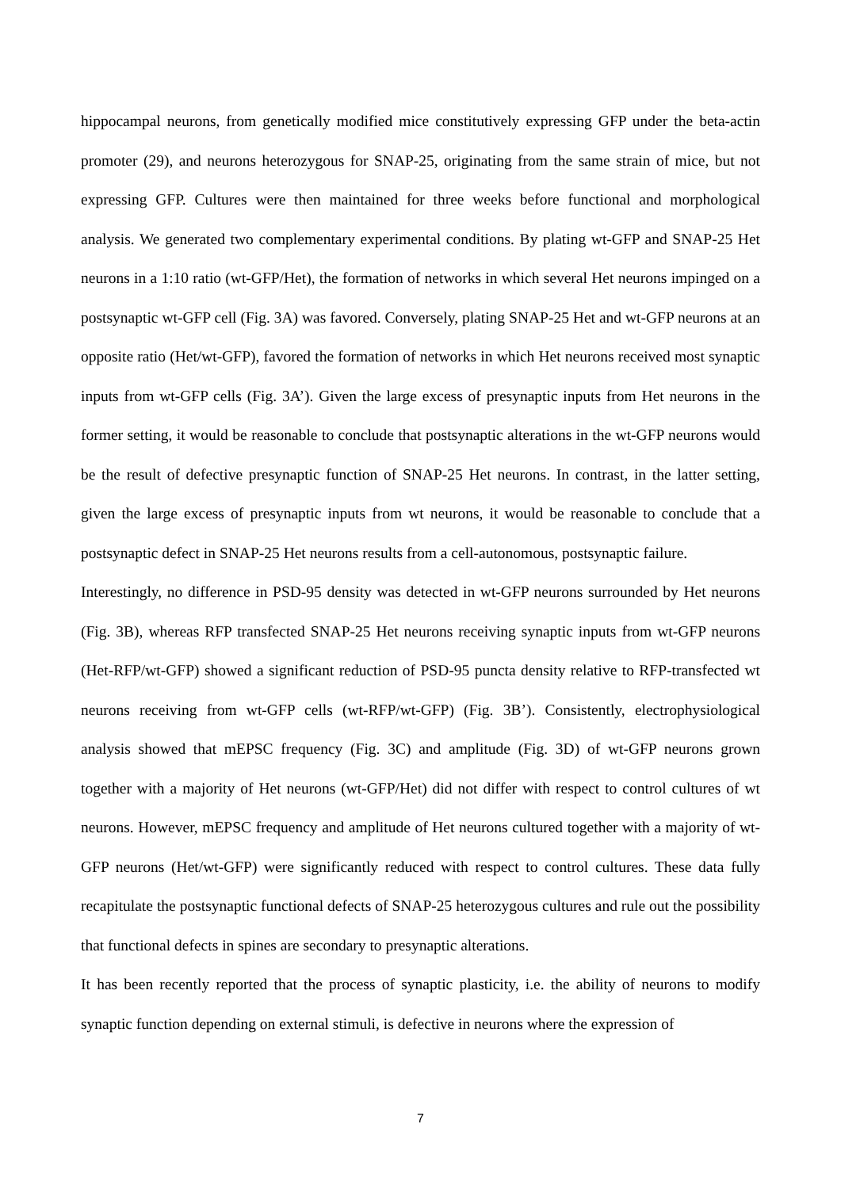hippocampal neurons, from genetically modified mice constitutively expressing GFP under the beta-actin promoter (29), and neurons heterozygous for SNAP-25, originating from the same strain of mice, but not expressing GFP. Cultures were then maintained for three weeks before functional and morphological analysis. We generated two complementary experimental conditions. By plating wt-GFP and SNAP-25 Het neurons in a 1:10 ratio (wt-GFP/Het), the formation of networks in which several Het neurons impinged on a postsynaptic wt-GFP cell (Fig. 3A) was favored. Conversely, plating SNAP-25 Het and wt-GFP neurons at an opposite ratio (Het/wt-GFP), favored the formation of networks in which Het neurons received most synaptic inputs from wt-GFP cells (Fig. 3A’). Given the large excess of presynaptic inputs from Het neurons in the former setting, it would be reasonable to conclude that postsynaptic alterations in the wt-GFP neurons would be the result of defective presynaptic function of SNAP-25 Het neurons. In contrast, in the latter setting, given the large excess of presynaptic inputs from wt neurons, it would be reasonable to conclude that a postsynaptic defect in SNAP-25 Het neurons results from a cell-autonomous, postsynaptic failure.
Interestingly, no difference in PSD-95 density was detected in wt-GFP neurons surrounded by Het neurons (Fig. 3B), whereas RFP transfected SNAP-25 Het neurons receiving synaptic inputs from wt-GFP neurons (Het-RFP/wt-GFP) showed a significant reduction of PSD-95 puncta density relative to RFP-transfected wt neurons receiving from wt-GFP cells (wt-RFP/wt-GFP) (Fig. 3B’). Consistently, electrophysiological analysis showed that mEPSC frequency (Fig. 3C) and amplitude (Fig. 3D) of wt-GFP neurons grown together with a majority of Het neurons (wt-GFP/Het) did not differ with respect to control cultures of wt neurons. However, mEPSC frequency and amplitude of Het neurons cultured together with a majority of wt-GFP neurons (Het/wt-GFP) were significantly reduced with respect to control cultures. These data fully recapitulate the postsynaptic functional defects of SNAP-25 heterozygous cultures and rule out the possibility that functional defects in spines are secondary to presynaptic alterations.
It has been recently reported that the process of synaptic plasticity, i.e. the ability of neurons to modify synaptic function depending on external stimuli, is defective in neurons where the expression of
7